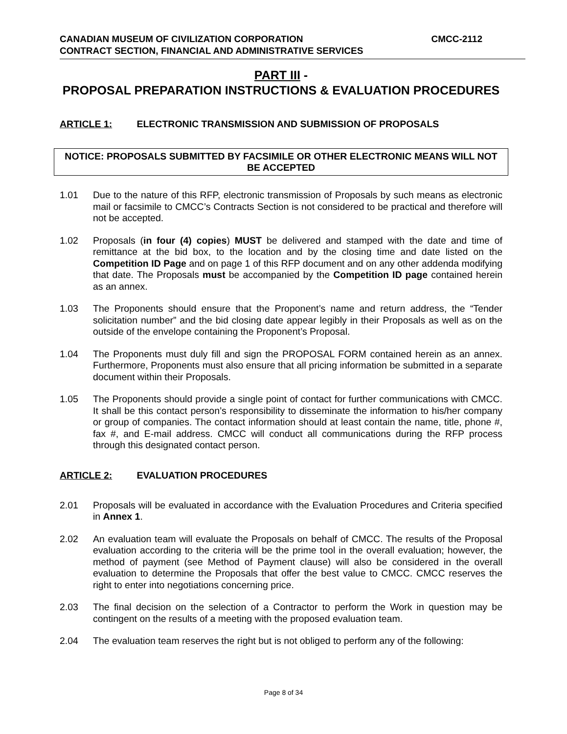CMCC-2112 CANADIAN MUSEUM OF CIVILIZATION CORPORATION
CONTRACT SECTION, FINANCIAL AND ADMINISTRATIVE SERVICES
PART III -
PROPOSAL PREPARATION INSTRUCTIONS & EVALUATION PROCEDURES
ARTICLE 1: ELECTRONIC TRANSMISSION AND SUBMISSION OF PROPOSALS
NOTICE: PROPOSALS SUBMITTED BY FACSIMILE OR OTHER ELECTRONIC MEANS WILL NOT BE ACCEPTED
1.01 Due to the nature of this RFP, electronic transmission of Proposals by such means as electronic mail or facsimile to CMCC’s Contracts Section is not considered to be practical and therefore will not be accepted.
1.02 Proposals (in four (4) copies) MUST be delivered and stamped with the date and time of remittance at the bid box, to the location and by the closing time and date listed on the Competition ID Page and on page 1 of this RFP document and on any other addenda modifying that date. The Proposals must be accompanied by the Competition ID page contained herein as an annex.
1.03 The Proponents should ensure that the Proponent’s name and return address, the “Tender solicitation number” and the bid closing date appear legibly in their Proposals as well as on the outside of the envelope containing the Proponent’s Proposal.
1.04 The Proponents must duly fill and sign the PROPOSAL FORM contained herein as an annex. Furthermore, Proponents must also ensure that all pricing information be submitted in a separate document within their Proposals.
1.05 The Proponents should provide a single point of contact for further communications with CMCC. It shall be this contact person’s responsibility to disseminate the information to his/her company or group of companies. The contact information should at least contain the name, title, phone #, fax #, and E-mail address. CMCC will conduct all communications during the RFP process through this designated contact person.
ARTICLE 2: EVALUATION PROCEDURES
2.01 Proposals will be evaluated in accordance with the Evaluation Procedures and Criteria specified in Annex 1.
2.02 An evaluation team will evaluate the Proposals on behalf of CMCC. The results of the Proposal evaluation according to the criteria will be the prime tool in the overall evaluation; however, the method of payment (see Method of Payment clause) will also be considered in the overall evaluation to determine the Proposals that offer the best value to CMCC. CMCC reserves the right to enter into negotiations concerning price.
2.03 The final decision on the selection of a Contractor to perform the Work in question may be contingent on the results of a meeting with the proposed evaluation team.
2.04 The evaluation team reserves the right but is not obliged to perform any of the following:
Page 8 of 34